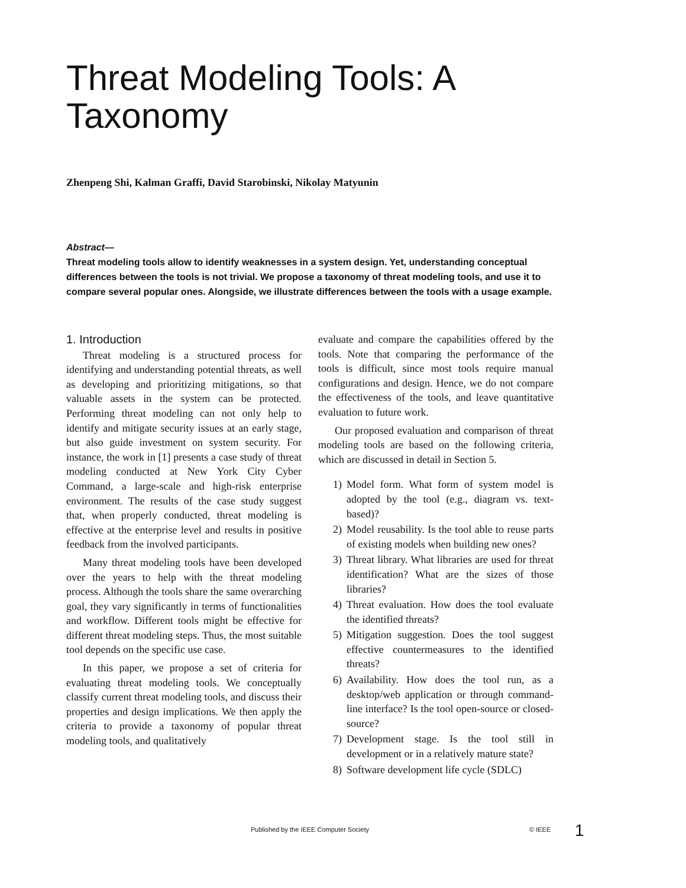Threat Modeling Tools: A Taxonomy
Zhenpeng Shi, Kalman Graffi, David Starobinski, Nikolay Matyunin
Abstract—
Threat modeling tools allow to identify weaknesses in a system design. Yet, understanding conceptual differences between the tools is not trivial. We propose a taxonomy of threat modeling tools, and use it to compare several popular ones. Alongside, we illustrate differences between the tools with a usage example.
1. Introduction
Threat modeling is a structured process for identifying and understanding potential threats, as well as developing and prioritizing mitigations, so that valuable assets in the system can be protected. Performing threat modeling can not only help to identify and mitigate security issues at an early stage, but also guide investment on system security. For instance, the work in [1] presents a case study of threat modeling conducted at New York City Cyber Command, a large-scale and high-risk enterprise environment. The results of the case study suggest that, when properly conducted, threat modeling is effective at the enterprise level and results in positive feedback from the involved participants.
Many threat modeling tools have been developed over the years to help with the threat modeling process. Although the tools share the same overarching goal, they vary significantly in terms of functionalities and workflow. Different tools might be effective for different threat modeling steps. Thus, the most suitable tool depends on the specific use case.
In this paper, we propose a set of criteria for evaluating threat modeling tools. We conceptually classify current threat modeling tools, and discuss their properties and design implications. We then apply the criteria to provide a taxonomy of popular threat modeling tools, and qualitatively
evaluate and compare the capabilities offered by the tools. Note that comparing the performance of the tools is difficult, since most tools require manual configurations and design. Hence, we do not compare the effectiveness of the tools, and leave quantitative evaluation to future work.
Our proposed evaluation and comparison of threat modeling tools are based on the following criteria, which are discussed in detail in Section 5.
1) Model form. What form of system model is adopted by the tool (e.g., diagram vs. text-based)?
2) Model reusability. Is the tool able to reuse parts of existing models when building new ones?
3) Threat library. What libraries are used for threat identification? What are the sizes of those libraries?
4) Threat evaluation. How does the tool evaluate the identified threats?
5) Mitigation suggestion. Does the tool suggest effective countermeasures to the identified threats?
6) Availability. How does the tool run, as a desktop/web application or through command-line interface? Is the tool open-source or closed-source?
7) Development stage. Is the tool still in development or in a relatively mature state?
8) Software development life cycle (SDLC)
Published by the IEEE Computer Society © IEEE 1